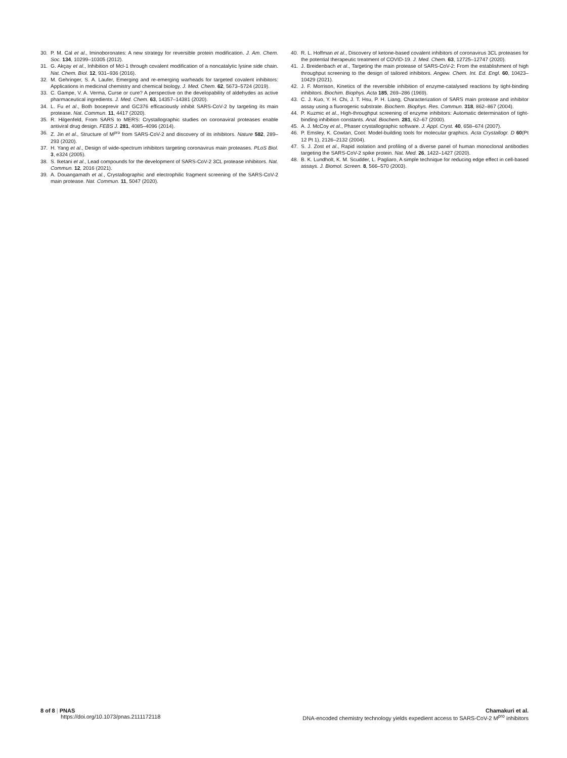30. P. M. Cal et al., Iminoboronates: A new strategy for reversible protein modification. J. Am. Chem. Soc. 134, 10299–10305 (2012).
31. G. Akçay et al., Inhibition of Mcl-1 through covalent modification of a noncatalytic lysine side chain. Nat. Chem. Biol. 12, 931–936 (2016).
32. M. Gehringer, S. A. Laufer, Emerging and re-emerging warheads for targeted covalent inhibitors: Applications in medicinal chemistry and chemical biology. J. Med. Chem. 62, 5673–5724 (2019).
33. C. Gampe, V. A. Verma, Curse or cure? A perspective on the developability of aldehydes as active pharmaceutical ingredients. J. Med. Chem. 63, 14357–14381 (2020).
34. L. Fu et al., Both boceprevir and GC376 efficaciously inhibit SARS-CoV-2 by targeting its main protease. Nat. Commun. 11, 4417 (2020).
35. R. Hilgenfeld, From SARS to MERS: Crystallographic studies on coronaviral proteases enable antiviral drug design. FEBS J. 281, 4085–4096 (2014).
36. Z. Jin et al., Structure of M<sup>pro</sup> from SARS-CoV-2 and discovery of its inhibitors. Nature 582, 289–293 (2020).
37. H. Yang et al., Design of wide-spectrum inhibitors targeting coronavirus main proteases. PLoS Biol. 3, e324 (2005).
38. S. Iketani et al., Lead compounds for the development of SARS-CoV-2 3CL protease inhibitors. Nat. Commun. 12, 2016 (2021).
39. A. Douangamath et al., Crystallographic and electrophilic fragment screening of the SARS-CoV-2 main protease. Nat. Commun. 11, 5047 (2020).
40. R. L. Hoffman et al., Discovery of ketone-based covalent inhibitors of coronavirus 3CL proteases for the potential therapeutic treatment of COVID-19. J. Med. Chem. 63, 12725–12747 (2020).
41. J. Breidenbach et al., Targeting the main protease of SARS-CoV-2: From the establishment of high throughput screening to the design of tailored inhibitors. Angew. Chem. Int. Ed. Engl. 60, 10423–10429 (2021).
42. J. F. Morrison, Kinetics of the reversible inhibition of enzyme-catalysed reactions by tight-binding inhibitors. Biochim. Biophys. Acta 185, 269–286 (1969).
43. C. J. Kuo, Y. H. Chi, J. T. Hsu, P. H. Liang, Characterization of SARS main protease and inhibitor assay using a fluorogenic substrate. Biochem. Biophys. Res. Commun. 318, 862–867 (2004).
44. P. Kuzmic et al., High-throughput screening of enzyme inhibitors: Automatic determination of tight-binding inhibition constants. Anal. Biochem. 281, 62–67 (2000).
45. A. J. McCoy et al., Phaser crystallographic software. J. Appl. Cryst. 40, 658–674 (2007).
46. P. Emsley, K. Cowtan, Coot: Model-building tools for molecular graphics. Acta Crystallogr. D 60(Pt 12 Pt 1), 2126–2132 (2004).
47. S. J. Zost et al., Rapid isolation and profiling of a diverse panel of human monoclonal antibodies targeting the SARS-CoV-2 spike protein. Nat. Med. 26, 1422–1427 (2020).
48. B. K. Lundholt, K. M. Scudder, L. Pagliaro, A simple technique for reducing edge effect in cell-based assays. J. Biomol. Screen. 8, 566–570 (2003).
8 of 8 | PNAS
https://doi.org/10.1073/pnas.2111172118
Chamakuri et al.
DNA-encoded chemistry technology yields expedient access to SARS-CoV-2 M<sup>pro</sup> inhibitors